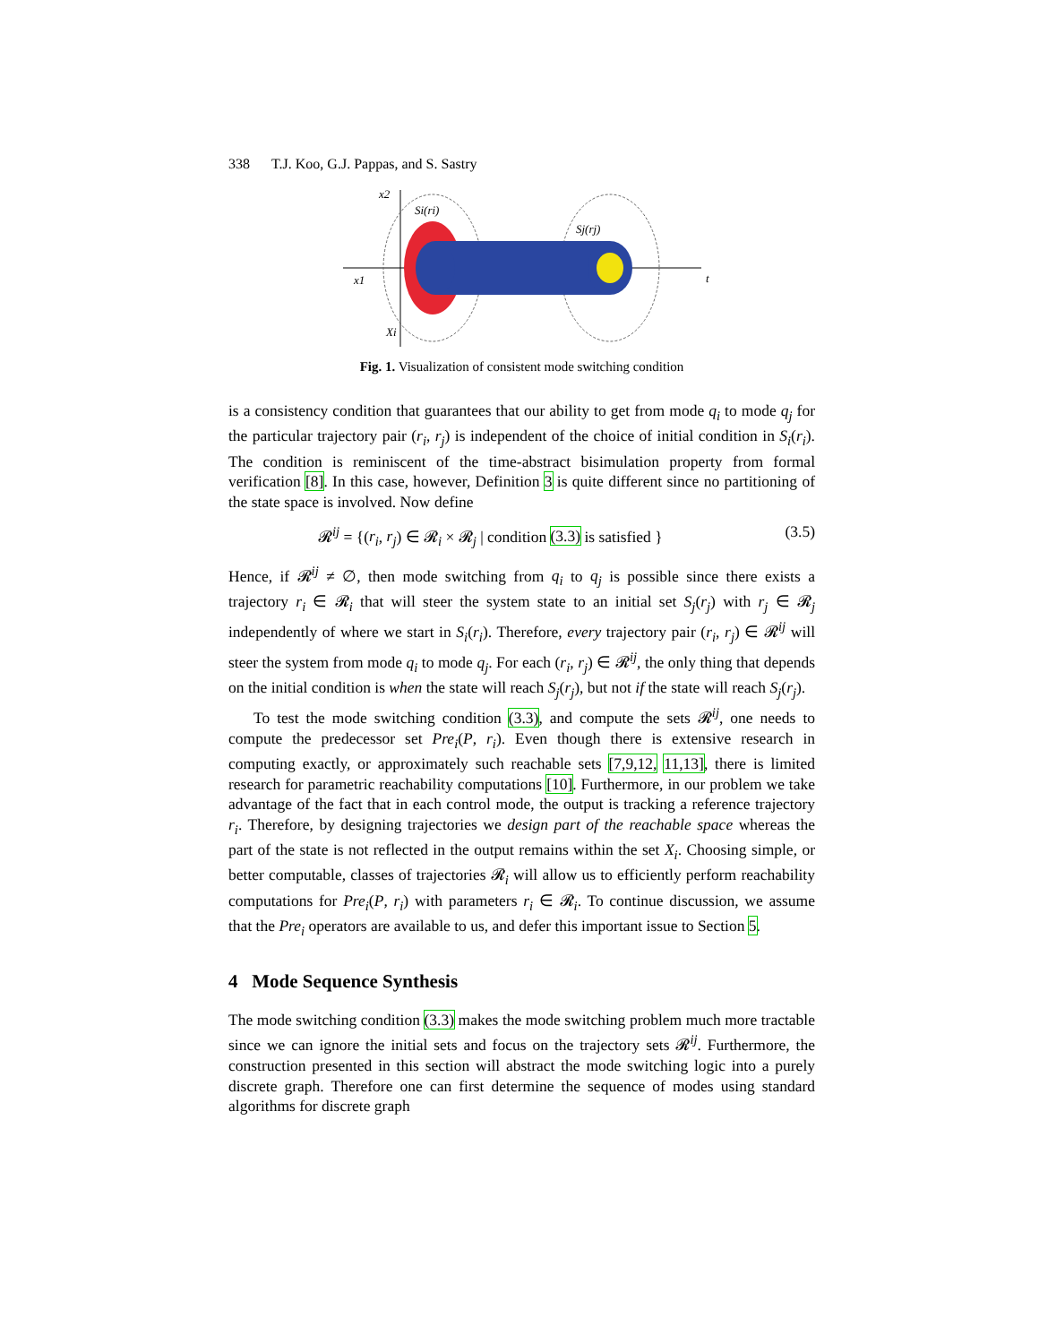338 T.J. Koo, G.J. Pappas, and S. Sastry
x2
Si(ri)
Sj(rj)
x1
t
Xi
Fig. 1. Visualization of consistent mode switching condition
is a consistency condition that guarantees that our ability to get from mode q<sub>i</sub> to mode q<sub>j</sub> for the particular trajectory pair (r<sub>i</sub>, r<sub>j</sub>) is independent of the choice of initial condition in S<sub>i</sub>(r<sub>i</sub>). The condition is reminiscent of the time-abstract bisimulation property from formal verification [8]. In this case, however, Definition 3 is quite different since no partitioning of the state space is involved. Now define
𝓡<sup>ij</sup> = {(r<sub>i</sub>, r<sub>j</sub>) ∈ 𝓡<sub>i</sub> × 𝓡<sub>j</sub> | condition (3.3) is satisfied } (3.5)
Hence, if 𝓡<sup>ij</sup> ≠ ∅, then mode switching from q<sub>i</sub> to q<sub>j</sub> is possible since there exists a trajectory r<sub>i</sub> ∈ 𝓡<sub>i</sub> that will steer the system state to an initial set S<sub>j</sub>(r<sub>j</sub>) with r<sub>j</sub> ∈ 𝓡<sub>j</sub> independently of where we start in S<sub>i</sub>(r<sub>i</sub>). Therefore, every trajectory pair (r<sub>i</sub>, r<sub>j</sub>) ∈ 𝓡<sup>ij</sup> will steer the system from mode q<sub>i</sub> to mode q<sub>j</sub>. For each (r<sub>i</sub>, r<sub>j</sub>) ∈ 𝓡<sup>ij</sup>, the only thing that depends on the initial condition is when the state will reach S<sub>j</sub>(r<sub>j</sub>), but not if the state will reach S<sub>j</sub>(r<sub>j</sub>).
To test the mode switching condition (3.3), and compute the sets 𝓡<sup>ij</sup>, one needs to compute the predecessor set Pre<sub>i</sub>(P, r<sub>i</sub>). Even though there is extensive research in computing exactly, or approximately such reachable sets [7,9,12, 11,13], there is limited research for parametric reachability computations [10]. Furthermore, in our problem we take advantage of the fact that in each control mode, the output is tracking a reference trajectory r<sub>i</sub>. Therefore, by designing trajectories we design part of the reachable space whereas the part of the state is not reflected in the output remains within the set X<sub>i</sub>. Choosing simple, or better computable, classes of trajectories 𝓡<sub>i</sub> will allow us to efficiently perform reachability computations for Pre<sub>i</sub>(P, r<sub>i</sub>) with parameters r<sub>i</sub> ∈ 𝓡<sub>i</sub>. To continue discussion, we assume that the Pre<sub>i</sub> operators are available to us, and defer this important issue to Section 5.
4 Mode Sequence Synthesis
The mode switching condition (3.3) makes the mode switching problem much more tractable since we can ignore the initial sets and focus on the trajectory sets 𝓡<sup>ij</sup>. Furthermore, the construction presented in this section will abstract the mode switching logic into a purely discrete graph. Therefore one can first determine the sequence of modes using standard algorithms for discrete graph